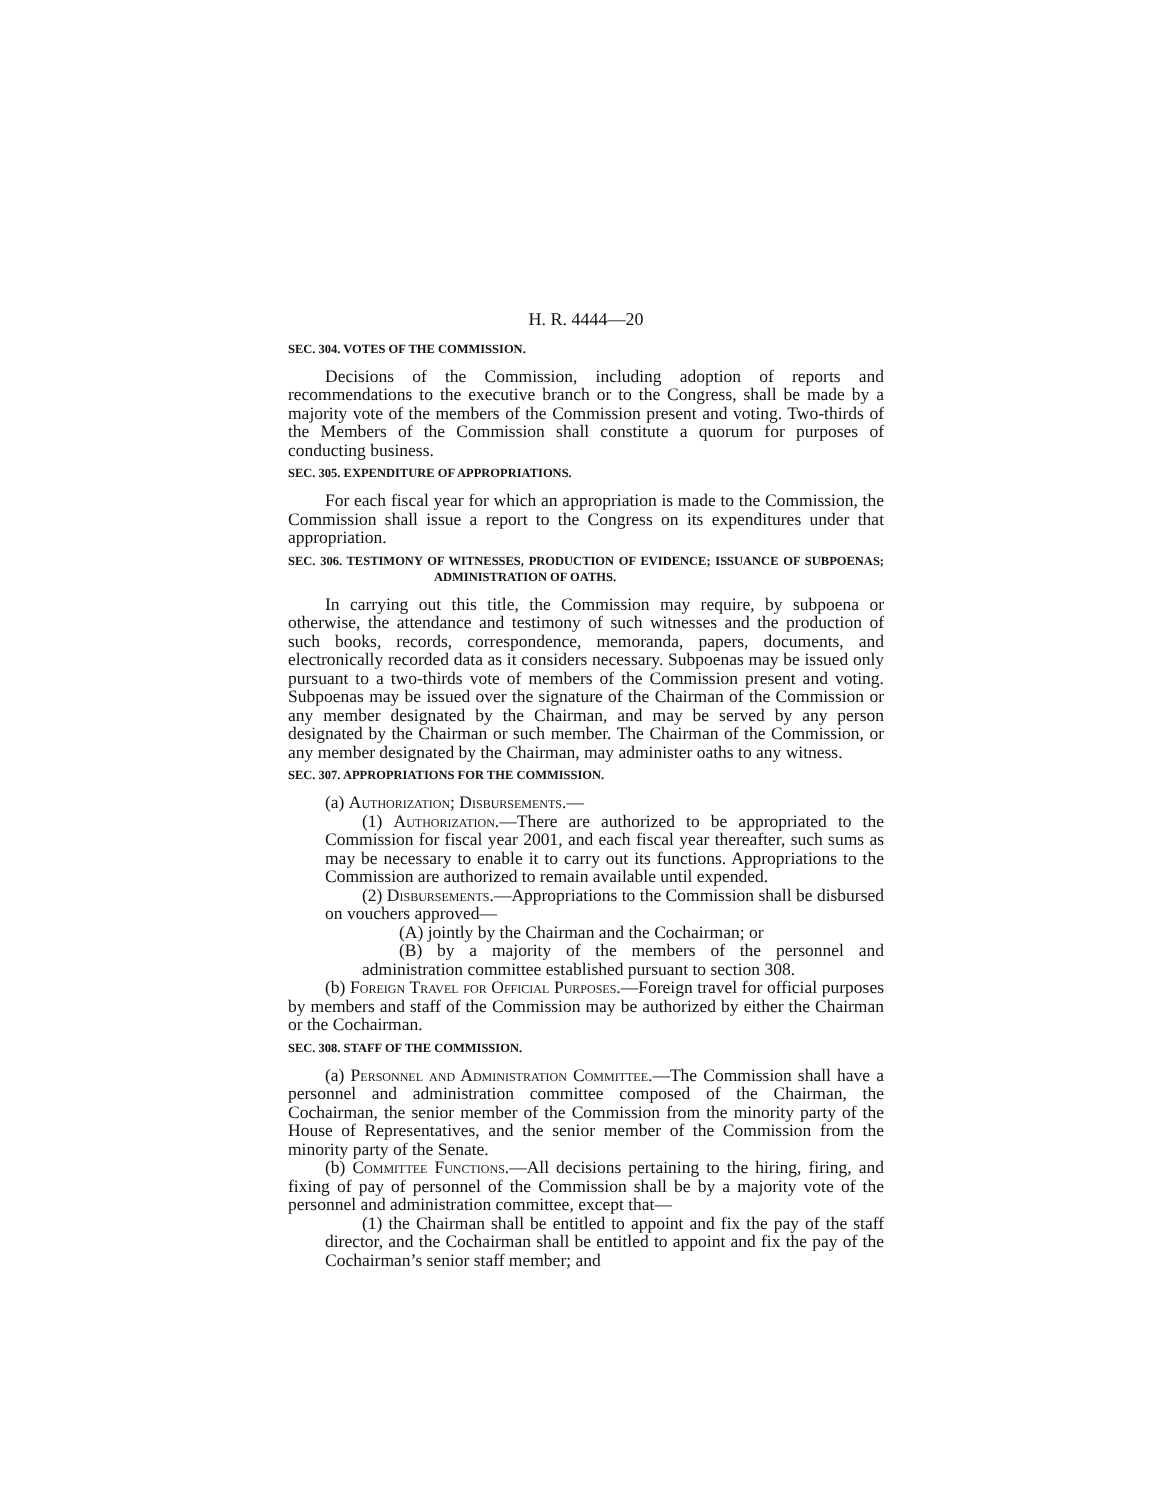H. R. 4444—20
SEC. 304. VOTES OF THE COMMISSION.
Decisions of the Commission, including adoption of reports and recommendations to the executive branch or to the Congress, shall be made by a majority vote of the members of the Commission present and voting. Two-thirds of the Members of the Commission shall constitute a quorum for purposes of conducting business.
SEC. 305. EXPENDITURE OF APPROPRIATIONS.
For each fiscal year for which an appropriation is made to the Commission, the Commission shall issue a report to the Congress on its expenditures under that appropriation.
SEC. 306. TESTIMONY OF WITNESSES, PRODUCTION OF EVIDENCE; ISSUANCE OF SUBPOENAS; ADMINISTRATION OF OATHS.
In carrying out this title, the Commission may require, by subpoena or otherwise, the attendance and testimony of such witnesses and the production of such books, records, correspondence, memoranda, papers, documents, and electronically recorded data as it considers necessary. Subpoenas may be issued only pursuant to a two-thirds vote of members of the Commission present and voting. Subpoenas may be issued over the signature of the Chairman of the Commission or any member designated by the Chairman, and may be served by any person designated by the Chairman or such member. The Chairman of the Commission, or any member designated by the Chairman, may administer oaths to any witness.
SEC. 307. APPROPRIATIONS FOR THE COMMISSION.
(a) Authorization; Disbursements.—
(1) Authorization.—There are authorized to be appropriated to the Commission for fiscal year 2001, and each fiscal year thereafter, such sums as may be necessary to enable it to carry out its functions. Appropriations to the Commission are authorized to remain available until expended.
(2) Disbursements.—Appropriations to the Commission shall be disbursed on vouchers approved—
(A) jointly by the Chairman and the Cochairman; or
(B) by a majority of the members of the personnel and administration committee established pursuant to section 308.
(b) Foreign Travel for Official Purposes.—Foreign travel for official purposes by members and staff of the Commission may be authorized by either the Chairman or the Cochairman.
SEC. 308. STAFF OF THE COMMISSION.
(a) Personnel and Administration Committee.—The Commission shall have a personnel and administration committee composed of the Chairman, the Cochairman, the senior member of the Commission from the minority party of the House of Representatives, and the senior member of the Commission from the minority party of the Senate.
(b) Committee Functions.—All decisions pertaining to the hiring, firing, and fixing of pay of personnel of the Commission shall be by a majority vote of the personnel and administration committee, except that—
(1) the Chairman shall be entitled to appoint and fix the pay of the staff director, and the Cochairman shall be entitled to appoint and fix the pay of the Cochairman’s senior staff member; and